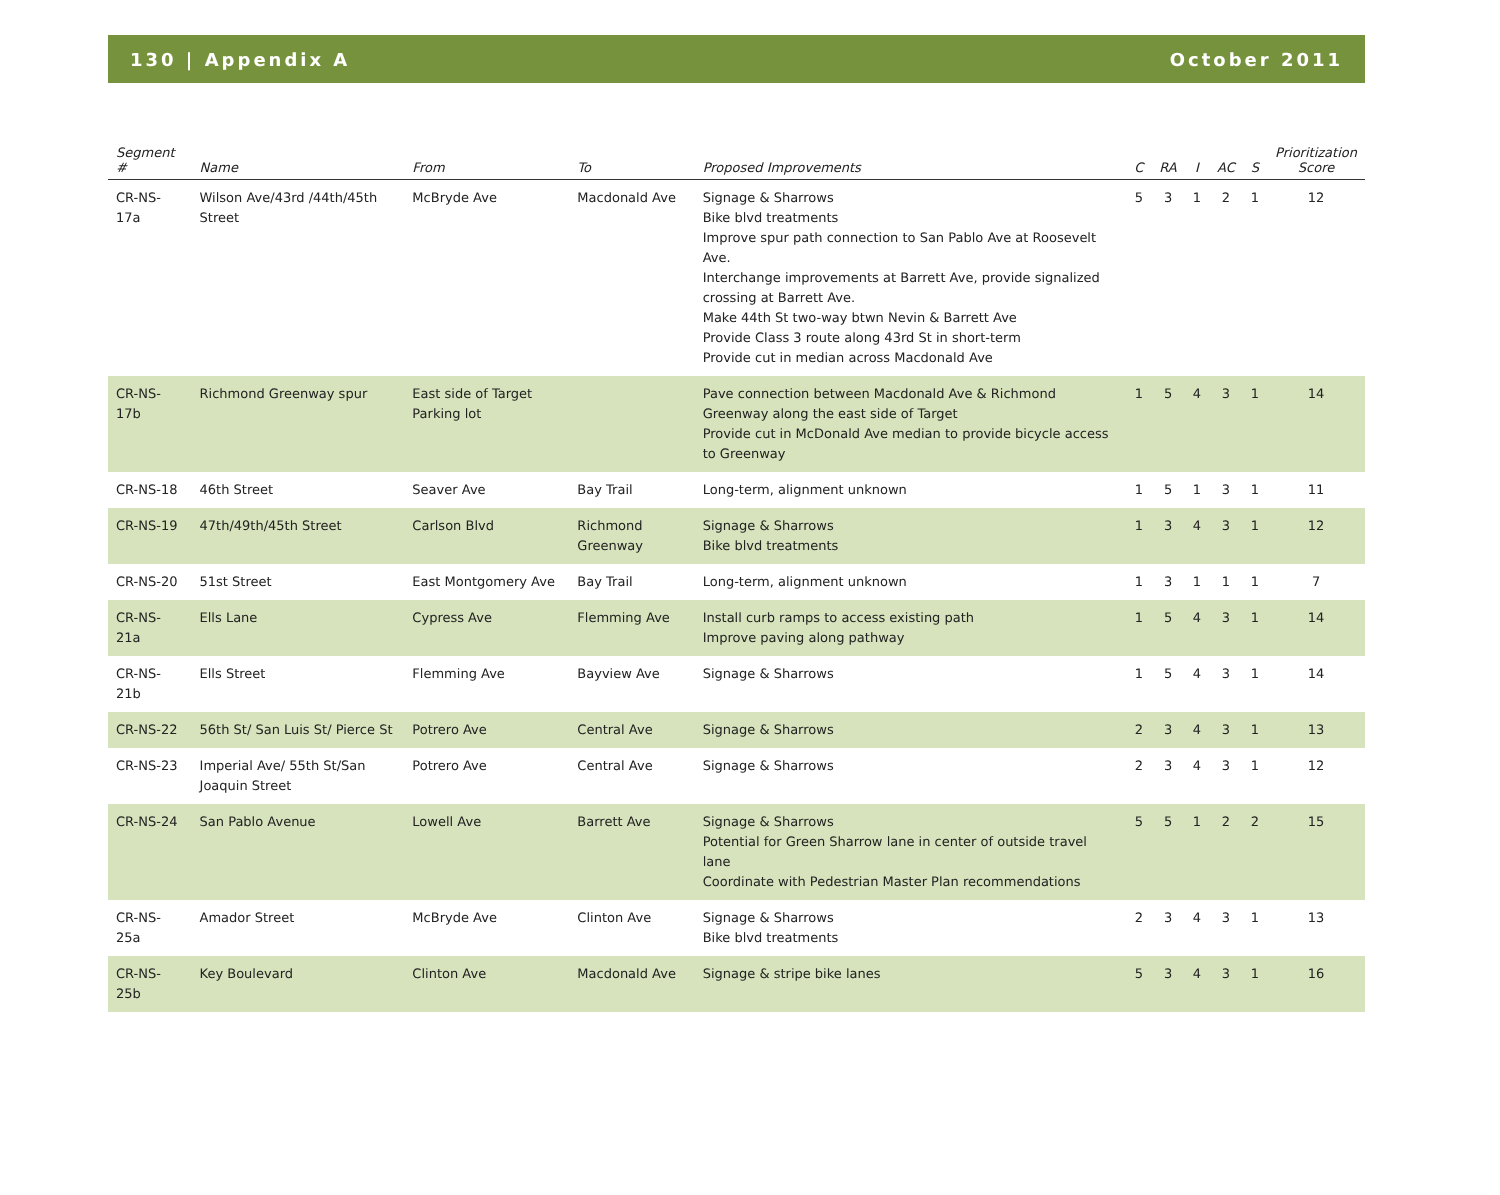130 | Appendix A October 2011
| Segment # | Name | From | To | Proposed Improvements | C | RA | I | AC | S | Prioritization Score |
| --- | --- | --- | --- | --- | --- | --- | --- | --- | --- | --- |
| CR-NS-17a | Wilson Ave/43rd /44th/45th Street | McBryde Ave | Macdonald Ave | Signage & Sharrows Bike blvd treatments Improve spur path connection to San Pablo Ave at Roosevelt Ave. Interchange improvements at Barrett Ave, provide signalized crossing at Barrett Ave. Make 44th St two-way btwn Nevin & Barrett Ave Provide Class 3 route along 43rd St in short-term Provide cut in median across Macdonald Ave | 5 | 3 | 1 | 2 | 1 | 12 |
| CR-NS-17b | Richmond Greenway spur | East side of Target Parking lot | | Pave connection between Macdonald Ave & Richmond Greenway along the east side of Target Provide cut in McDonald Ave median to provide bicycle access to Greenway | 1 | 5 | 4 | 3 | 1 | 14 |
| CR-NS-18 | 46th Street | Seaver Ave | Bay Trail | Long-term, alignment unknown | 1 | 5 | 1 | 3 | 1 | 11 |
| CR-NS-19 | 47th/49th/45th Street | Carlson Blvd | Richmond Greenway | Signage & Sharrows Bike blvd treatments | 1 | 3 | 4 | 3 | 1 | 12 |
| CR-NS-20 | 51st Street | East Montgomery Ave | Bay Trail | Long-term, alignment unknown | 1 | 3 | 1 | 1 | 1 | 7 |
| CR-NS-21a | Ells Lane | Cypress Ave | Flemming Ave | Install curb ramps to access existing path Improve paving along pathway | 1 | 5 | 4 | 3 | 1 | 14 |
| CR-NS-21b | Ells Street | Flemming Ave | Bayview Ave | Signage & Sharrows | 1 | 5 | 4 | 3 | 1 | 14 |
| CR-NS-22 | 56th St/ San Luis St/ Pierce St | Potrero Ave | Central Ave | Signage & Sharrows | 2 | 3 | 4 | 3 | 1 | 13 |
| CR-NS-23 | Imperial Ave/ 55th St/San Joaquin Street | Potrero Ave | Central Ave | Signage & Sharrows | 2 | 3 | 4 | 3 | 1 | 12 |
| CR-NS-24 | San Pablo Avenue | Lowell Ave | Barrett Ave | Signage & Sharrows Potential for Green Sharrow lane in center of outside travel lane Coordinate with Pedestrian Master Plan recommendations | 5 | 5 | 1 | 2 | 2 | 15 |
| CR-NS-25a | Amador Street | McBryde Ave | Clinton Ave | Signage & Sharrows Bike blvd treatments | 2 | 3 | 4 | 3 | 1 | 13 |
| CR-NS-25b | Key Boulevard | Clinton Ave | Macdonald Ave | Signage & stripe bike lanes | 5 | 3 | 4 | 3 | 1 | 16 |